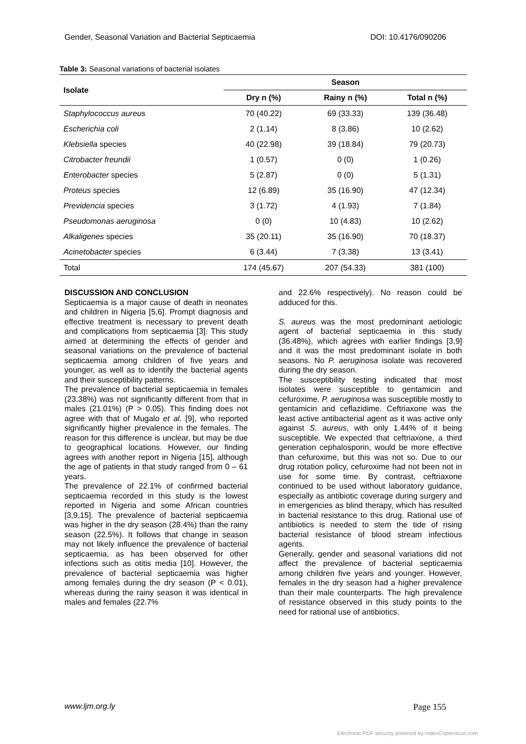Gender, Seasonal Variation and Bacterial Septicaemia DOI: 10.4176/090206
Table 3: Seasonal variations of bacterial isolates
| Isolate | Season | | |
| --- | --- | --- | --- |
| | Dry n (%) | Rainy n (%) | Total n (%) |
| Staphylococcus aureus | 70 (40.22) | 69 (33.33) | 139 (36.48) |
| Escherichia coli | 2 (1.14) | 8 (3.86) | 10 (2.62) |
| Klebsiella species | 40 (22.98) | 39 (18.84) | 79 (20.73) |
| Citrobacter freundii | 1 (0.57) | 0 (0) | 1 (0.26) |
| Enterobacter species | 5 (2.87) | 0 (0) | 5 (1.31) |
| Proteus species | 12 (6.89) | 35 (16.90) | 47 (12.34) |
| Previdencia species | 3 (1.72) | 4 (1.93) | 7 (1.84) |
| Pseudomonas aeruginosa | 0 (0) | 10 (4.83) | 10 (2.62) |
| Alkaligenes species | 35 (20.11) | 35 (16.90) | 70 (18.37) |
| Acinetobacter species | 6 (3.44) | 7 (3.38) | 13 (3.41) |
| Total | 174 (45.67) | 207 (54.33) | 381 (100) |
DISCUSSION AND CONCLUSION
Septicaemia is a major cause of death in neonates and children in Nigeria [5,6]. Prompt diagnosis and effective treatment is necessary to prevent death and complications from septicaemia [3]. This study aimed at determining the effects of gender and seasonal variations on the prevalence of bacterial septicaemia among children of five years and younger, as well as to identify the bacterial agents and their susceptibility patterns.
The prevalence of bacterial septicaemia in females (23.38%) was not significantly different from that in males (21.01%) (P > 0.05). This finding does not agree with that of Mugalo et al. [9], who reported significantly higher prevalence in the females. The reason for this difference is unclear, but may be due to geographical locations. However, our finding agrees with another report in Nigeria [15], although the age of patients in that study ranged from 0 – 61 years.
The prevalence of 22.1% of confirmed bacterial septicaemia recorded in this study is the lowest reported in Nigeria and some African countries [3,9,15]. The prevalence of bacterial septicaemia was higher in the dry season (28.4%) than the rainy season (22.5%). It follows that change in season may not likely influence the prevalence of bacterial septicaemia, as has been observed for other infections such as otitis media [10]. However, the prevalence of bacterial septicaemia was higher among females during the dry season (P < 0.01), whereas during the rainy season it was identical in males and females (22.7%
and 22.6% respectively). No reason could be adduced for this.
S. aureus was the most predominant aetiologic agent of bacterial septicaemia in this study (36.48%), which agrees with earlier findings [3,9] and it was the most predominant isolate in both seasons. No P. aeruginosa isolate was recovered during the dry season.
The susceptibility testing indicated that most isolates were susceptible to gentamicin and cefuroxime. P. aeruginosa was susceptible mostly to gentamicin and ceflazidime. Ceftriaxone was the least active antibacterial agent as it was active only against S. aureus, with only 1.44% of it being susceptible. We expected that ceftriaxone, a third generation cephalosporin, would be more effective than cefuroxime, but this was not so. Due to our drug rotation policy, cefuroxime had not been not in use for some time. By contrast, ceftriaxone continued to be used without laboratory guidance, especially as antibiotic coverage during surgery and in emergencies as blind therapy, which has resulted in bacterial resistance to this drug. Rational use of antibiotics is needed to stem the tide of rising bacterial resistance of blood stream infectious agents.
Generally, gender and seasonal variations did not affect the prevalence of bacterial septicaemia among children five years and younger. However, females in the dry season had a higher prevalence than their male counterparts. The high prevalence of resistance observed in this study points to the need for rational use of antibiotics.
www.ljm.org.ly Page 155
Electronic PDF security powered by IndexCopernicus.com